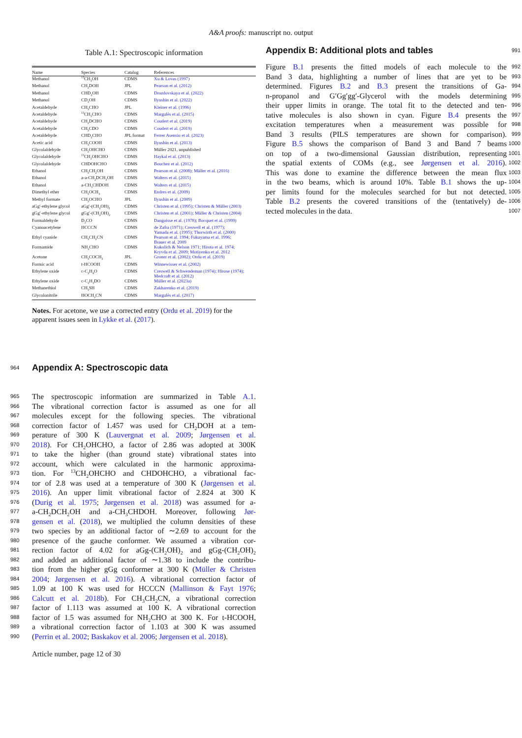A&A proofs: manuscript no. output
Table A.1: Spectroscopic information
| Name | Species | Catalog | References |
| --- | --- | --- | --- |
| Methanol | <sup>13</sup>CH<sub>3</sub>OH | CDMS | Xu & Lovas (1997) |
| Methanol | CH<sub>2</sub>DOH | JPL | Pearson et al. (2012) |
| Methanol | CHD<sub>2</sub>OH | CDMS | Drozdovskaya et al. (2022) |
| Methanol | CD<sub>3</sub>OH | CDMS | Ilyushin et al. (2022) |
| Acetaldehyde | CH<sub>3</sub>CHO | JPL | Kleiner et al. (1996) |
| Acetaldehyde | <sup>13</sup>CH<sub>3</sub>CHO | CDMS | Margulès et al. (2015) |
| Acetaldehyde | CH<sub>2</sub>DCHO | CDMS | Coudert et al. (2019) |
| Acetaldehyde | CH<sub>3</sub>CDO | CDMS | Coudert et al. (2019) |
| Acetaldehyde | CHD<sub>2</sub>CHO | JPL format | Ferrer Asensio et al. (2023) |
| Acetic acid | CH<sub>3</sub>COOH | CDMS | Ilyushin et al. (2013) |
| Glycolaldehyde | CH<sub>2</sub>OHCHO | CDMS | Müller 2021, unpublished |
| Glycolaldehyde | <sup>13</sup>CH<sub>2</sub>OHCHO | CDMS | Haykal et al. (2013) |
| Glycolaldehyde | CHDOHCHO | CDMS | Bouchez et al. (2012) |
| Ethanol | CH<sub>3</sub>CH<sub>2</sub>OH | CDMS | Pearson et al. (2008); Müller et al. (2016) |
| Ethanol | a-a-CH<sub>2</sub>DCH<sub>2</sub>OH | CDMS | Walters et al. (2015) |
| Ethanol | a-CH<sub>3</sub>CHDOH | CDMS | Walters et al. (2015) |
| Dimethyl ether | CH<sub>3</sub>OCH<sub>3</sub> | CDMS | Endres et al. (2009) |
| Methyl formate | CH<sub>3</sub>OCHO | JPL | Ilyushin et al. (2009) |
| aGg′-ethylene glycol | aGg′-(CH<sub>2</sub>OH)<sub>2</sub> | CDMS | Christen et al. (1995); Christen & Müller (2003) |
| gGg′-ethylene glycol | gGg′-(CH<sub>2</sub>OH)<sub>2</sub> | CDMS | Christen et al. (2001); Müller & Christen (2004) |
| Formaldehyde | D<sub>2</sub>CO | CDMS | Dangoisse et al. (1978); Bocquet et al. (1999) |
| Cyanoacetylene | HCCCN | CDMS | de Zafra (1971); Creswell et al. (1977); Yamada et al. (1995); Thorwirth et al. (2000) |
| Ethyl cyanide | CH<sub>3</sub>CH<sub>2</sub>CN | CDMS | Pearson et al. 1994; Fukuyama et al. 1996; Brauer et al. 2009 |
| Formamide | NH<sub>2</sub>CHO | CDMS | Kukolich & Nelson 1971; Hirota et al. 1974; Kryvda et al. 2009; Motiyenko et al. 2012 |
| Acetone | CH<sub>3</sub>COCH<sub>3</sub> | JPL | Groner et al. (2002); Ordu et al. (2019) |
| Formic acid | t-HCOOH | CDMS | Winnewisser et al. (2002) |
| Ethylene oxide | c-C<sub>2</sub>H<sub>4</sub>O | CDMS | Creswell & Schwendeman (1974); Hirose (1974); Medcraft et al. (2012) |
| Ethylene oxide | c-C<sub>2</sub>H<sub>3</sub>DO | CDMS | Müller et al. (2023a) |
| Methanethiol | CH<sub>3</sub>SH | CDMS | Zakharenko et al. (2019) |
| Glycolonitrile | HOCH<sub>2</sub>CN | CDMS | Margulès et al. (2017) |
Notes. For acetone, we use a corrected entry (Ordu et al. 2019) for the apparent issues seen in Lykke et al. (2017).
964
Appendix A: Spectroscopic data
965 The spectroscopic information are summarized in Table A.1.
966 The vibrational correction factor is assumed as one for all
967 molecules except for the following species. The vibrational
968 correction factor of 1.457 was used for CH<sub>2</sub>DOH at a tem-
969 perature of 300 K (Lauvergnat et al. 2009; Jørgensen et al.
970 2018). For CH<sub>2</sub>OHCHO, a factor of 2.86 was adopted at 300K
971 to take the higher (than ground state) vibrational states into
972 account, which were calculated in the harmonic approxima-
973 tion. For <sup>13</sup>CH<sub>2</sub>OHCHO and CHDOHCHO, a vibrational fac-
974 tor of 2.8 was used at a temperature of 300 K (Jørgensen et al.
975 2016). An upper limit vibrational factor of 2.824 at 300 K
976 (Durig et al. 1975; Jørgensen et al. 2018) was assumed for a-
977 a-CH<sub>2</sub>DCH<sub>2</sub>OH and a-CH<sub>3</sub>CHDOH. Moreover, following Jør-
978 gensen et al. (2018), we multiplied the column densities of these
979 two species by an additional factor of ∼2.69 to account for the
980 presence of the gauche conformer. We assumed a vibration cor-
981 rection factor of 4.02 for aGg-(CH<sub>2</sub>OH)<sub>2</sub> and gGg-(CH<sub>2</sub>OH)<sub>2</sub>
982 and added an additional factor of ∼1.38 to include the contribu-
983 tion from the higher gGg conformer at 300 K (Müller & Christen
984 2004; Jørgensen et al. 2016). A vibrational correction factor of
985 1.09 at 100 K was used for HCCCN (Mallinson & Fayt 1976;
986 Calcutt et al. 2018b). For CH<sub>3</sub>CH<sub>2</sub>CN, a vibrational correction
987 factor of 1.113 was assumed at 100 K. A vibrational correction
988 factor of 1.5 was assumed for NH<sub>2</sub>CHO at 300 K. For t-HCOOH,
989 a vibrational correction factor of 1.103 at 300 K was assumed
990 (Perrin et al. 2002; Baskakov et al. 2006; Jørgensen et al. 2018).
Article number, page 12 of 30
Appendix B: Additional plots and tables
991
Figure B.1 presents the fitted models of each molecule to the 992
Band 3 data, highlighting a number of lines that are yet to be 993
determined. Figures B.2 and B.3 present the transitions of Ga- 994
n-propanol and G′Gg′gg′-Glycerol with the models determining 995
their upper limits in orange. The total fit to the detected and ten- 996
tative molecules is also shown in cyan. Figure B.4 presents the 997
excitation temperatures when a measurement was possible for 998
Band 3 results (PILS temperatures are shown for comparison). 999
Figure B.5 shows the comparison of Band 3 and Band 7 beams 1000
on top of a two-dimensional Gaussian distribution, representing 1001
the spatial extents of COMs (e.g., see Jørgensen et al. 2016). 1002
This was done to examine the difference between the mean flux 1003
in the two beams, which is around 10%. Table B.1 shows the up- 1004
per limits found for the molecules searched for but not detected. 1005
Table B.2 presents the covered transitions of the (tentatively) de- 1006
tected molecules in the data. 1007